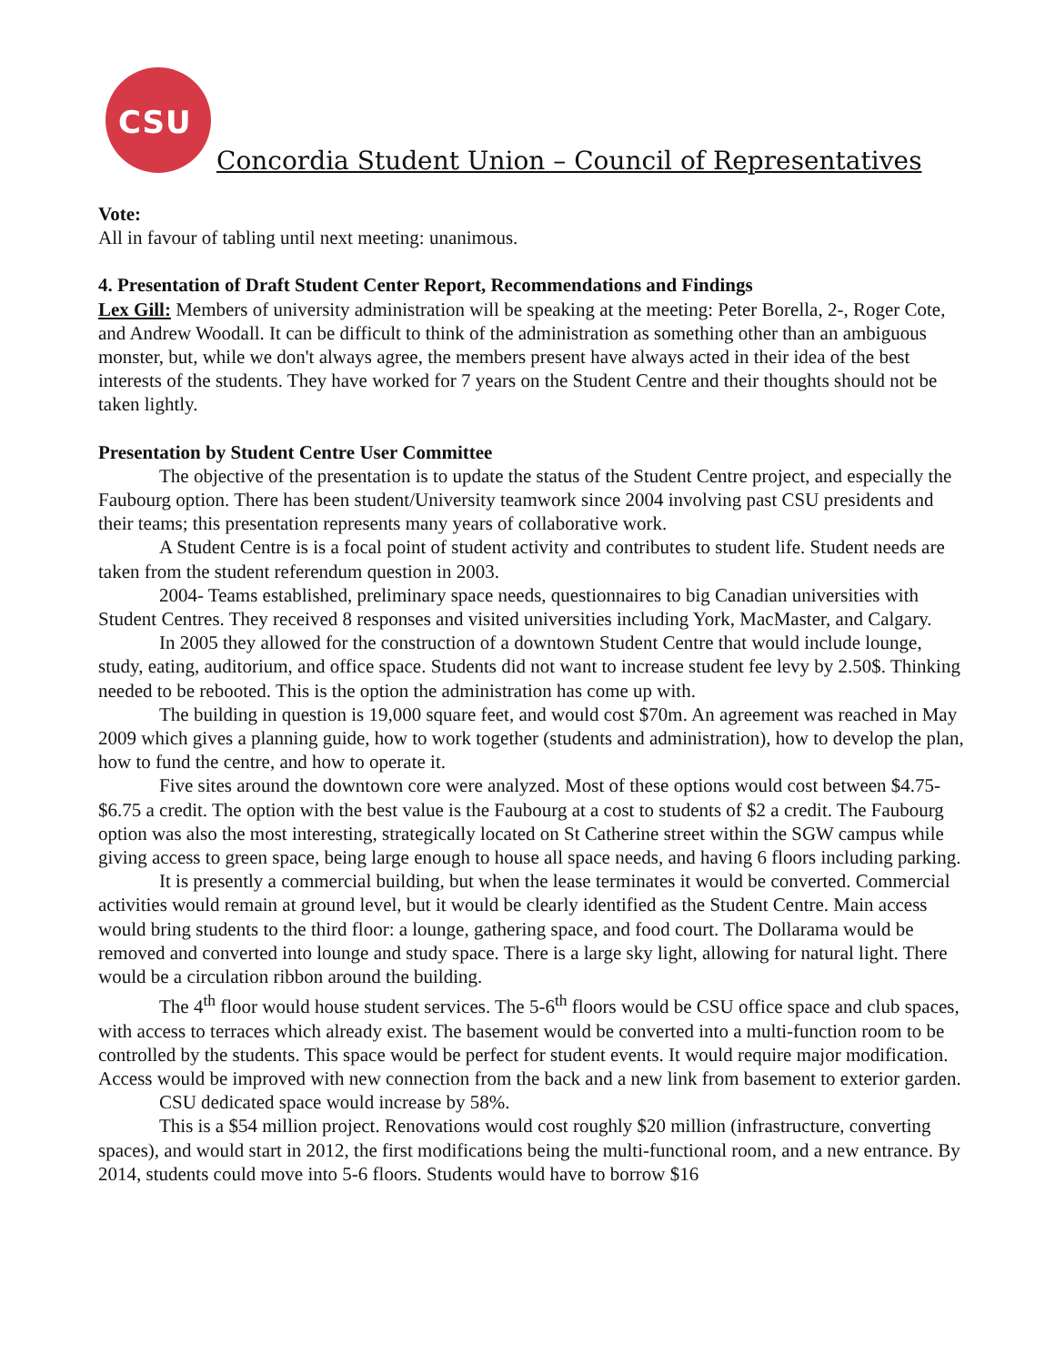CSU
Concordia Student Union – Council of Representatives
Vote:
All in favour of tabling until next meeting: unanimous.
4. Presentation of Draft Student Center Report, Recommendations and Findings
Lex Gill: Members of university administration will be speaking at the meeting: Peter Borella, 2-, Roger Cote, and Andrew Woodall. It can be difficult to think of the administration as something other than an ambiguous monster, but, while we don't always agree, the members present have always acted in their idea of the best interests of the students. They have worked for 7 years on the Student Centre and their thoughts should not be taken lightly.
Presentation by Student Centre User Committee
The objective of the presentation is to update the status of the Student Centre project, and especially the Faubourg option. There has been student/University teamwork since 2004 involving past CSU presidents and their teams; this presentation represents many years of collaborative work.
A Student Centre is is a focal point of student activity and contributes to student life. Student needs are taken from the student referendum question in 2003.
2004- Teams established, preliminary space needs, questionnaires to big Canadian universities with Student Centres. They received 8 responses and visited universities including York, MacMaster, and Calgary.
In 2005 they allowed for the construction of a downtown Student Centre that would include lounge, study, eating, auditorium, and office space. Students did not want to increase student fee levy by 2.50$. Thinking needed to be rebooted. This is the option the administration has come up with.
The building in question is 19,000 square feet, and would cost $70m. An agreement was reached in May 2009 which gives a planning guide, how to work together (students and administration), how to develop the plan, how to fund the centre, and how to operate it.
Five sites around the downtown core were analyzed. Most of these options would cost between $4.75- $6.75 a credit. The option with the best value is the Faubourg at a cost to students of $2 a credit. The Faubourg option was also the most interesting, strategically located on St Catherine street within the SGW campus while giving access to green space, being large enough to house all space needs, and having 6 floors including parking.
It is presently a commercial building, but when the lease terminates it would be converted. Commercial activities would remain at ground level, but it would be clearly identified as the Student Centre. Main access would bring students to the third floor: a lounge, gathering space, and food court. The Dollarama would be removed and converted into lounge and study space. There is a large sky light, allowing for natural light. There would be a circulation ribbon around the building.
The 4<sup>th</sup> floor would house student services. The 5-6<sup>th</sup> floors would be CSU office space and club spaces, with access to terraces which already exist. The basement would be converted into a multi-function room to be controlled by the students. This space would be perfect for student events. It would require major modification. Access would be improved with new connection from the back and a new link from basement to exterior garden.
CSU dedicated space would increase by 58%.
This is a $54 million project. Renovations would cost roughly $20 million (infrastructure, converting spaces), and would start in 2012, the first modifications being the multi-functional room, and a new entrance. By 2014, students could move into 5-6 floors. Students would have to borrow $16